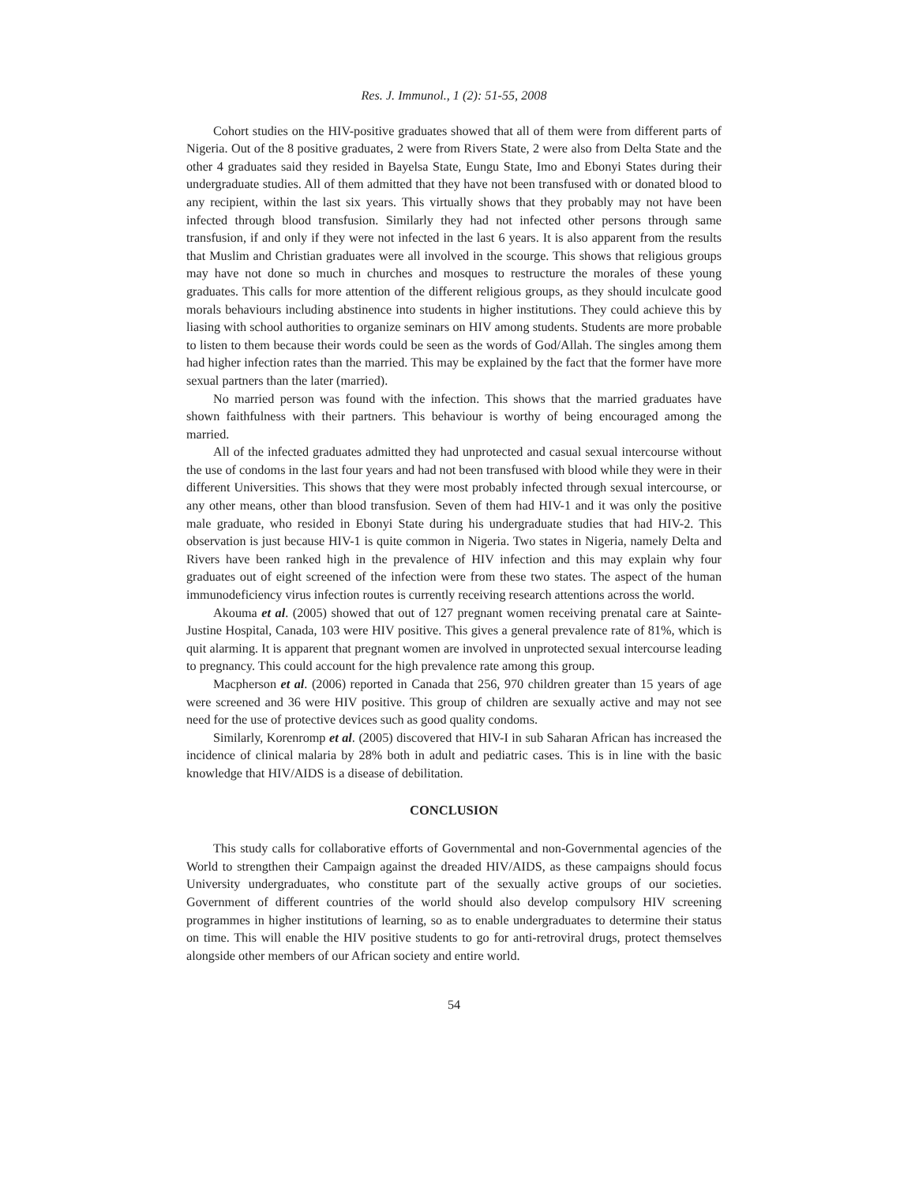Res. J. Immunol., 1 (2): 51-55, 2008
Cohort studies on the HIV-positive graduates showed that all of them were from different parts of Nigeria. Out of the 8 positive graduates, 2 were from Rivers State, 2 were also from Delta State and the other 4 graduates said they resided in Bayelsa State, Eungu State, Imo and Ebonyi States during their undergraduate studies. All of them admitted that they have not been transfused with or donated blood to any recipient, within the last six years. This virtually shows that they probably may not have been infected through blood transfusion. Similarly they had not infected other persons through same transfusion, if and only if they were not infected in the last 6 years. It is also apparent from the results that Muslim and Christian graduates were all involved in the scourge. This shows that religious groups may have not done so much in churches and mosques to restructure the morales of these young graduates. This calls for more attention of the different religious groups, as they should inculcate good morals behaviours including abstinence into students in higher institutions. They could achieve this by liasing with school authorities to organize seminars on HIV among students. Students are more probable to listen to them because their words could be seen as the words of God/Allah. The singles among them had higher infection rates than the married. This may be explained by the fact that the former have more sexual partners than the later (married).
No married person was found with the infection. This shows that the married graduates have shown faithfulness with their partners. This behaviour is worthy of being encouraged among the married.
All of the infected graduates admitted they had unprotected and casual sexual intercourse without the use of condoms in the last four years and had not been transfused with blood while they were in their different Universities. This shows that they were most probably infected through sexual intercourse, or any other means, other than blood transfusion. Seven of them had HIV-1 and it was only the positive male graduate, who resided in Ebonyi State during his undergraduate studies that had HIV-2. This observation is just because HIV-1 is quite common in Nigeria. Two states in Nigeria, namely Delta and Rivers have been ranked high in the prevalence of HIV infection and this may explain why four graduates out of eight screened of the infection were from these two states. The aspect of the human immunodeficiency virus infection routes is currently receiving research attentions across the world.
Akouma et al. (2005) showed that out of 127 pregnant women receiving prenatal care at Sainte-Justine Hospital, Canada, 103 were HIV positive. This gives a general prevalence rate of 81%, which is quit alarming. It is apparent that pregnant women are involved in unprotected sexual intercourse leading to pregnancy. This could account for the high prevalence rate among this group.
Macpherson et al. (2006) reported in Canada that 256, 970 children greater than 15 years of age were screened and 36 were HIV positive. This group of children are sexually active and may not see need for the use of protective devices such as good quality condoms.
Similarly, Korenromp et al. (2005) discovered that HIV-I in sub Saharan African has increased the incidence of clinical malaria by 28% both in adult and pediatric cases. This is in line with the basic knowledge that HIV/AIDS is a disease of debilitation.
CONCLUSION
This study calls for collaborative efforts of Governmental and non-Governmental agencies of the World to strengthen their Campaign against the dreaded HIV/AIDS, as these campaigns should focus University undergraduates, who constitute part of the sexually active groups of our societies. Government of different countries of the world should also develop compulsory HIV screening programmes in higher institutions of learning, so as to enable undergraduates to determine their status on time. This will enable the HIV positive students to go for anti-retroviral drugs, protect themselves alongside other members of our African society and entire world.
54